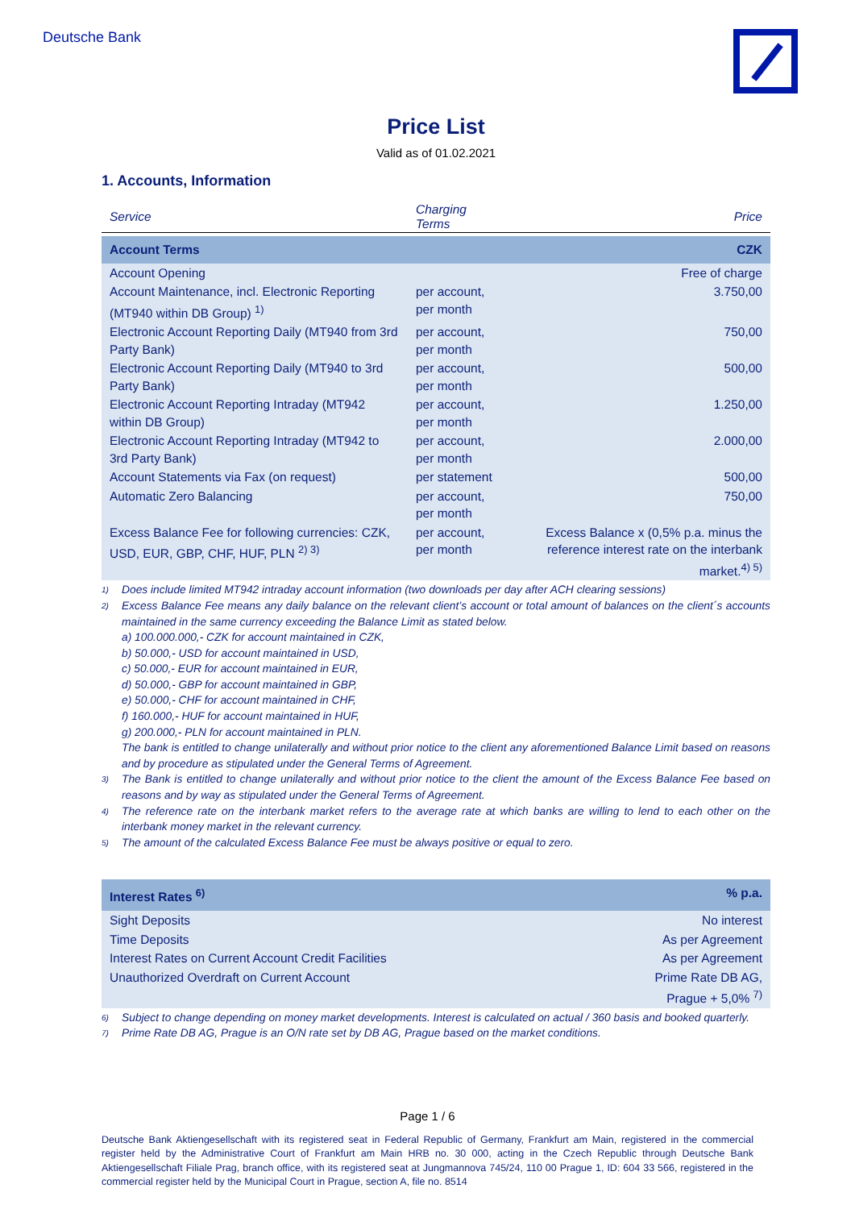Deutsche Bank
Price List
Valid as of 01.02.2021
1. Accounts, Information
| Service | Charging Terms | Price |
| --- | --- | --- |
| Account Terms | | CZK |
| Account Opening | | Free of charge |
| Account Maintenance, incl. Electronic Reporting (MT940 within DB Group) <sup>1)</sup> | per account, per month | 3.750,00 |
| Electronic Account Reporting Daily (MT940 from 3rd Party Bank) | per account, per month | 750,00 |
| Electronic Account Reporting Daily (MT940 to 3rd Party Bank) | per account, per month | 500,00 |
| Electronic Account Reporting Intraday (MT942 within DB Group) | per account, per month | 1.250,00 |
| Electronic Account Reporting Intraday (MT942 to 3rd Party Bank) | per account, per month | 2.000,00 |
| Account Statements via Fax (on request) | per statement | 500,00 |
| Automatic Zero Balancing | per account, per month | 750,00 |
| Excess Balance Fee for following currencies: CZK, USD, EUR, GBP, CHF, HUF, PLN <sup>2) 3)</sup> | per account, per month | Excess Balance x (0,5% p.a. minus the reference interest rate on the interbank market.<sup>4) 5)</sup> |
1)
Does include limited MT942 intraday account information (two downloads per day after ACH clearing sessions)
2)
Excess Balance Fee means any daily balance on the relevant client’s account or total amount of balances on the client´s accounts maintained in the same currency exceeding the Balance Limit as stated below.
a) 100.000.000,- CZK for account maintained in CZK,
b) 50.000,- USD for account maintained in USD,
c) 50.000,- EUR for account maintained in EUR,
d) 50.000,- GBP for account maintained in GBP,
e) 50.000,- CHF for account maintained in CHF,
f) 160.000,- HUF for account maintained in HUF,
g) 200.000,- PLN for account maintained in PLN.
The bank is entitled to change unilaterally and without prior notice to the client any aforementioned Balance Limit based on reasons and by procedure as stipulated under the General Terms of Agreement.
3)
The Bank is entitled to change unilaterally and without prior notice to the client the amount of the Excess Balance Fee based on reasons and by way as stipulated under the General Terms of Agreement.
4)
The reference rate on the interbank market refers to the average rate at which banks are willing to lend to each other on the interbank money market in the relevant currency.
5)
The amount of the calculated Excess Balance Fee must be always positive or equal to zero.
| Interest Rates <sup>6)</sup> | % p.a. |
| Sight Deposits | No interest |
| Time Deposits | As per Agreement |
| Interest Rates on Current Account Credit Facilities | As per Agreement |
| Unauthorized Overdraft on Current Account | Prime Rate DB AG, Prague + 5,0% <sup>7)</sup> |
6)
Subject to change depending on money market developments. Interest is calculated on actual / 360 basis and booked quarterly.
7)
Prime Rate DB AG, Prague is an O/N rate set by DB AG, Prague based on the market conditions.
Page 1 / 6
Deutsche Bank Aktiengesellschaft with its registered seat in Federal Republic of Germany, Frankfurt am Main, registered in the commercial register held by the Administrative Court of Frankfurt am Main HRB no. 30 000, acting in the Czech Republic through Deutsche Bank Aktiengesellschaft Filiale Prag, branch office, with its registered seat at Jungmannova 745/24, 110 00 Prague 1, ID: 604 33 566, registered in the commercial register held by the Municipal Court in Prague, section A, file no. 8514